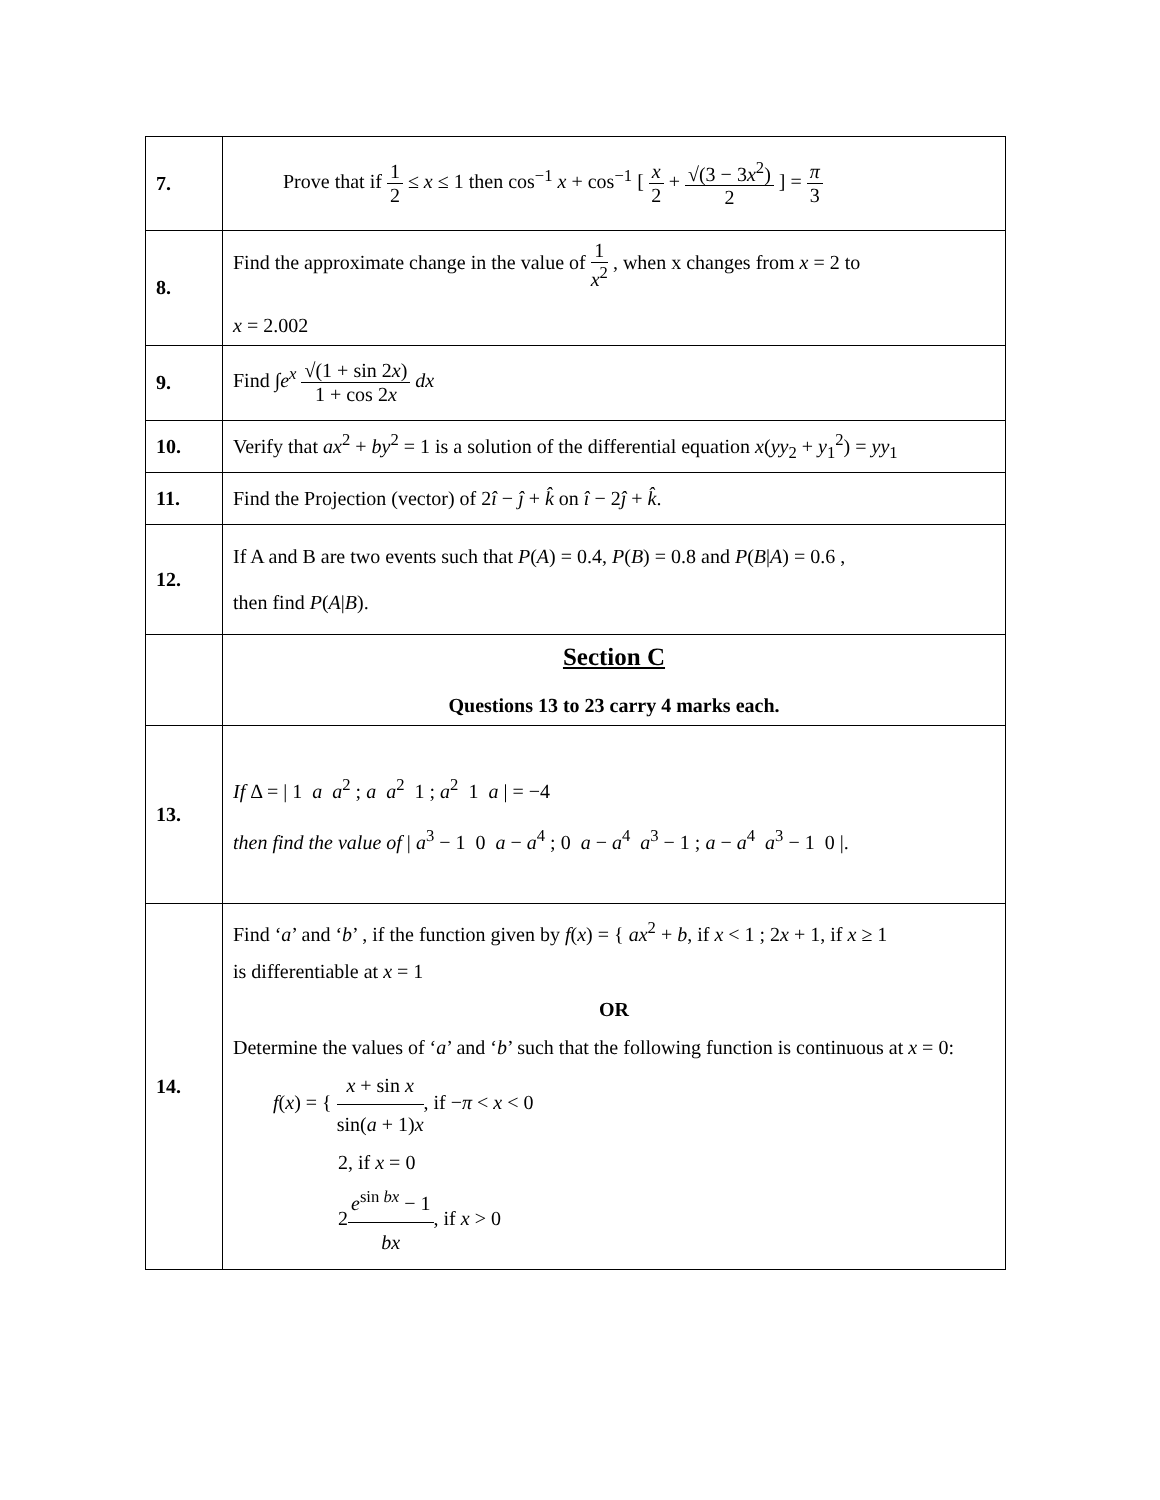| 7. | Prove that if 1 2 ≤ x ≤ 1 then cos<sup>−1</sup> x + cos<sup>−1</sup> [ x 2 + √(3 − 3 x<sup>2</sup>) 2 ] = π 3 |
| 8. | Find the approximate change in the value of 1 x<sup>2</sup> , when x changes from x = 2 to x = 2.002 |
| 9. | Find ∫ e<sup>x</sup> √(1 + sin 2 x ) 1 + cos 2 x dx |
| 10. | Verify that ax<sup>2</sup> + by<sup>2</sup> = 1 is a solution of the differential equation x ( yy<sub>2</sub> + y<sub>1</sub><sup>2</sup>) = yy<sub>1</sub> |
| 11. | Find the Projection (vector) of 2 î − ĵ + k̂ on î − 2 ĵ + k̂ . |
| 12. | If A and B are two events such that P ( A ) = 0.4, P ( B ) = 0.8 and P ( B / A ) = 0.6 , then find P ( A / B ). |
| | Section C Questions 13 to 23 carry 4 marks each. |
| 13. | If Δ = / 1 a a<sup>2</sup> ; a a<sup>2</sup> 1 ; a<sup>2</sup> 1 a / = −4 then find the value of / a<sup>3</sup> − 1 0 a − a<sup>4</sup> ; 0 a − a<sup>4</sup> a<sup>3</sup> − 1 ; a − a<sup>4</sup> a<sup>3</sup> − 1 0 /. |
| 14. | Find ‘ a ’ and ‘ b ’ , if the function given by f ( x ) = { ax<sup>2</sup> + b , if x < 1 ; 2 x + 1, if x ≥ 1 is differentiable at x = 1 OR Determine the values of ‘ a ’ and ‘ b ’ such that the following function is continuous at x = 0: f ( x ) = { x + sin x sin( a + 1) x , if − π < x < 0 2, if x = 0 2 e<sup>sin bx</sup> − 1 bx , if x > 0 |